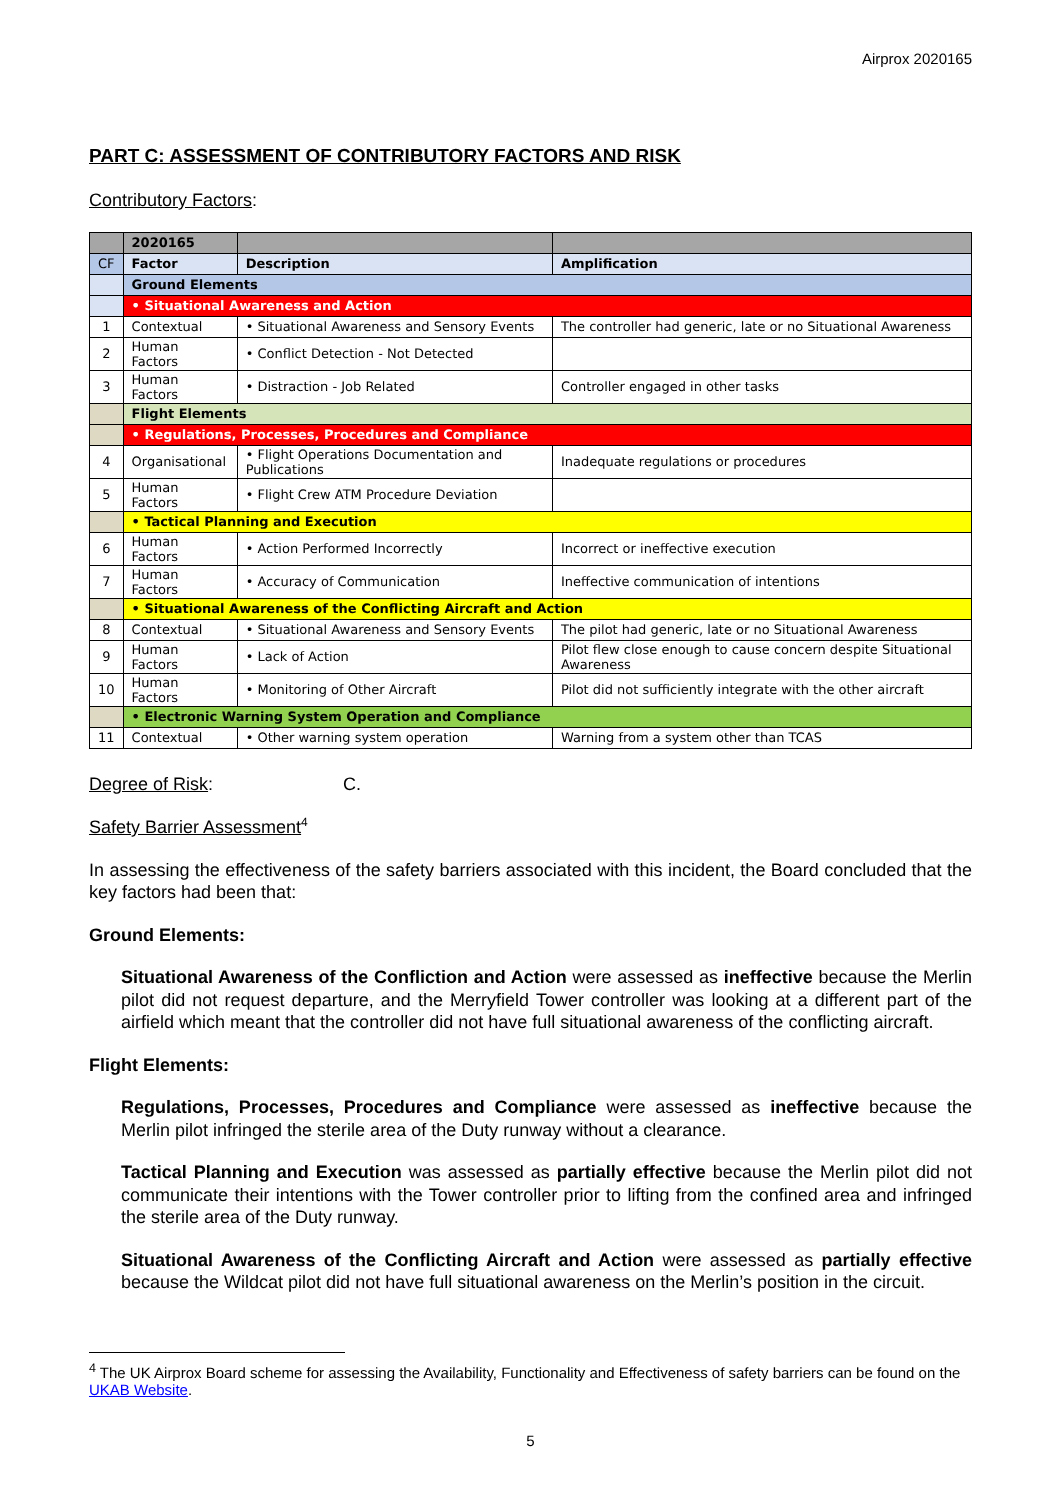Airprox 2020165
PART C: ASSESSMENT OF CONTRIBUTORY FACTORS AND RISK
Contributory Factors:
| | 2020165 | | |
| --- | --- | --- | --- |
| CF | Factor | Description | Amplification |
| | Ground Elements | | |
| | • Situational Awareness and Action | | |
| 1 | Contextual | • Situational Awareness and Sensory Events | The controller had generic, late or no Situational Awareness |
| 2 | Human Factors | • Conflict Detection - Not Detected | |
| 3 | Human Factors | • Distraction - Job Related | Controller engaged in other tasks |
| | Flight Elements | | |
| | • Regulations, Processes, Procedures and Compliance | | |
| 4 | Organisational | • Flight Operations Documentation and Publications | Inadequate regulations or procedures |
| 5 | Human Factors | • Flight Crew ATM Procedure Deviation | |
| | • Tactical Planning and Execution | | |
| 6 | Human Factors | • Action Performed Incorrectly | Incorrect or ineffective execution |
| 7 | Human Factors | • Accuracy of Communication | Ineffective communication of intentions |
| | • Situational Awareness of the Conflicting Aircraft and Action | | |
| 8 | Contextual | • Situational Awareness and Sensory Events | The pilot had generic, late or no Situational Awareness |
| 9 | Human Factors | • Lack of Action | Pilot flew close enough to cause concern despite Situational Awareness |
| 10 | Human Factors | • Monitoring of Other Aircraft | Pilot did not sufficiently integrate with the other aircraft |
| | • Electronic Warning System Operation and Compliance | | |
| 11 | Contextual | • Other warning system operation | Warning from a system other than TCAS |
Degree of Risk: C.
Safety Barrier Assessment<sup>4</sup>
In assessing the effectiveness of the safety barriers associated with this incident, the Board concluded that the key factors had been that:
Ground Elements:
Situational Awareness of the Confliction and Action were assessed as ineffective because the Merlin pilot did not request departure, and the Merryfield Tower controller was looking at a different part of the airfield which meant that the controller did not have full situational awareness of the conflicting aircraft.
Flight Elements:
Regulations, Processes, Procedures and Compliance were assessed as ineffective because the Merlin pilot infringed the sterile area of the Duty runway without a clearance.
Tactical Planning and Execution was assessed as partially effective because the Merlin pilot did not communicate their intentions with the Tower controller prior to lifting from the confined area and infringed the sterile area of the Duty runway.
Situational Awareness of the Conflicting Aircraft and Action were assessed as partially effective because the Wildcat pilot did not have full situational awareness on the Merlin’s position in the circuit.
<sup>4</sup> The UK Airprox Board scheme for assessing the Availability, Functionality and Effectiveness of safety barriers can be found on the UKAB Website.
5